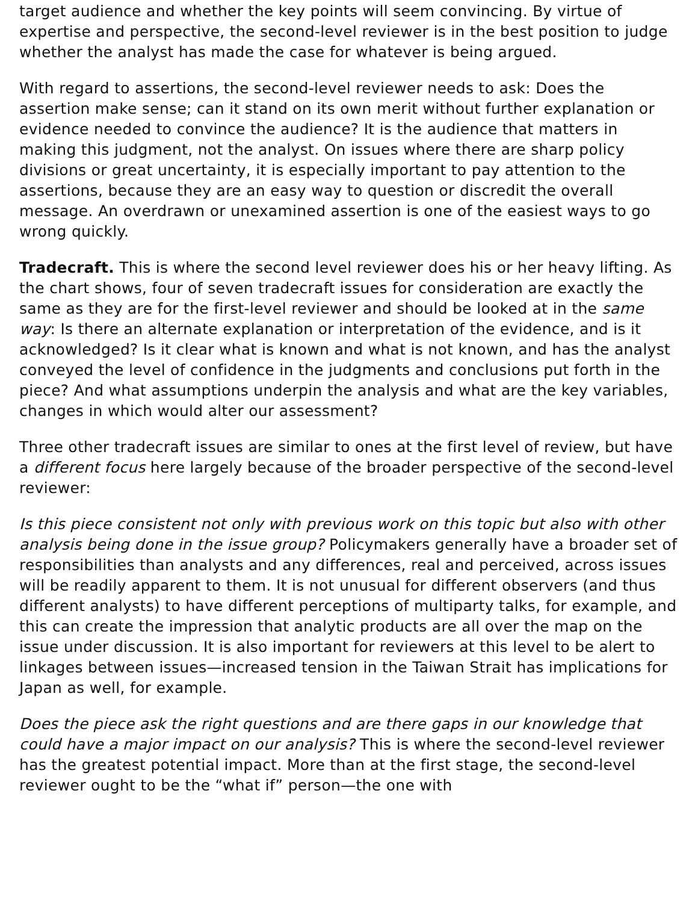target audience and whether the key points will seem convincing. By virtue of expertise and perspective, the second-level reviewer is in the best position to judge whether the analyst has made the case for whatever is being argued.
With regard to assertions, the second-level reviewer needs to ask: Does the assertion make sense; can it stand on its own merit without further explanation or evidence needed to convince the audience? It is the audience that matters in making this judgment, not the analyst. On issues where there are sharp policy divisions or great uncertainty, it is especially important to pay attention to the assertions, because they are an easy way to question or discredit the overall message. An overdrawn or unexamined assertion is one of the easiest ways to go wrong quickly.
Tradecraft. This is where the second level reviewer does his or her heavy lifting. As the chart shows, four of seven tradecraft issues for consideration are exactly the same as they are for the first-level reviewer and should be looked at in the same way: Is there an alternate explanation or interpretation of the evidence, and is it acknowledged? Is it clear what is known and what is not known, and has the analyst conveyed the level of confidence in the judgments and conclusions put forth in the piece? And what assumptions underpin the analysis and what are the key variables, changes in which would alter our assessment?
Three other tradecraft issues are similar to ones at the first level of review, but have a different focus here largely because of the broader perspective of the second-level reviewer:
Is this piece consistent not only with previous work on this topic but also with other analysis being done in the issue group? Policymakers generally have a broader set of responsibilities than analysts and any differences, real and perceived, across issues will be readily apparent to them. It is not unusual for different observers (and thus different analysts) to have different perceptions of multiparty talks, for example, and this can create the impression that analytic products are all over the map on the issue under discussion. It is also important for reviewers at this level to be alert to linkages between issues—increased tension in the Taiwan Strait has implications for Japan as well, for example.
Does the piece ask the right questions and are there gaps in our knowledge that could have a major impact on our analysis? This is where the second-level reviewer has the greatest potential impact. More than at the first stage, the second-level reviewer ought to be the “what if” person—the one with